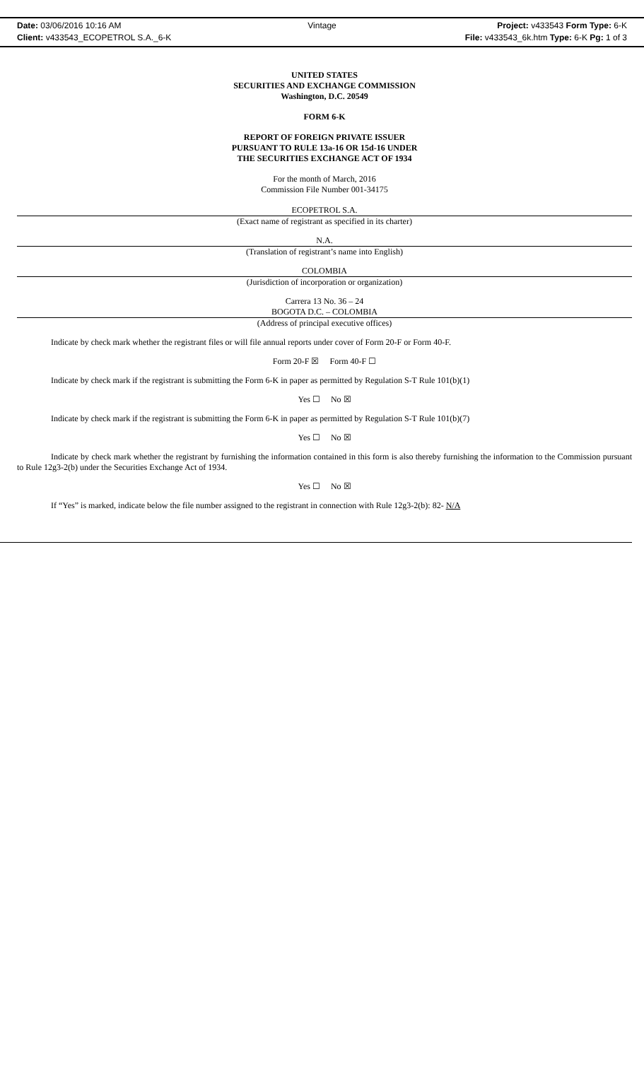Date: 03/06/2016 10:16 AM Vintage Project: v433543 Form Type: 6-K
Client: v433543_ECOPETROL S.A._6-K
File: v433543_6k.htm Type: 6-K Pg: 1 of 3
UNITED STATES
SECURITIES AND EXCHANGE COMMISSION
Washington, D.C. 20549
FORM 6-K
REPORT OF FOREIGN PRIVATE ISSUER
PURSUANT TO RULE 13a-16 OR 15d-16 UNDER
THE SECURITIES EXCHANGE ACT OF 1934
For the month of March, 2016
Commission File Number 001-34175
ECOPETROL S.A.
(Exact name of registrant as specified in its charter)
N.A.
(Translation of registrant’s name into English)
COLOMBIA
(Jurisdiction of incorporation or organization)
Carrera 13 No. 36 – 24
BOGOTA D.C. – COLOMBIA
(Address of principal executive offices)
Indicate by check mark whether the registrant files or will file annual reports under cover of Form 20-F or Form 40-F.
Form 20-F ☒ Form 40-F ☐
Indicate by check mark if the registrant is submitting the Form 6-K in paper as permitted by Regulation S-T Rule 101(b)(1)
Yes ☐ No ☒
Indicate by check mark if the registrant is submitting the Form 6-K in paper as permitted by Regulation S-T Rule 101(b)(7)
Yes ☐ No ☒
Indicate by check mark whether the registrant by furnishing the information contained in this form is also thereby furnishing the information to the Commission pursuant to Rule 12g3-2(b) under the Securities Exchange Act of 1934.
Yes ☐ No ☒
If “Yes” is marked, indicate below the file number assigned to the registrant in connection with Rule 12g3-2(b): 82- N/A